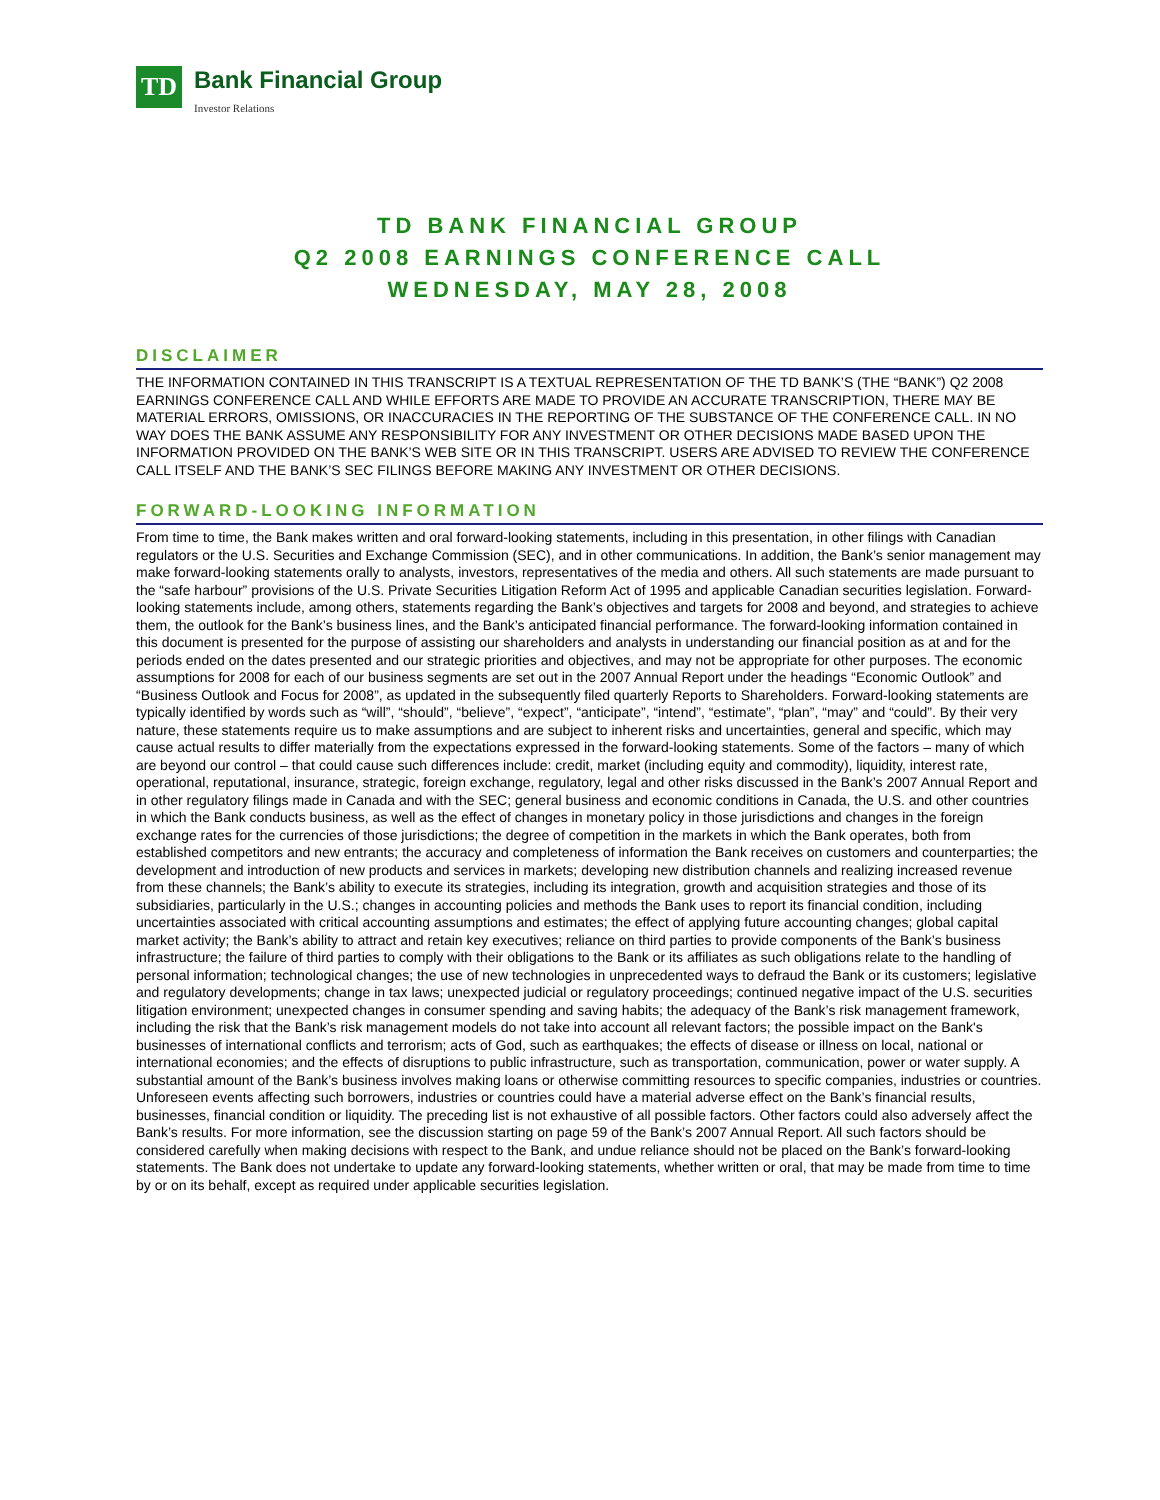TD
Bank Financial Group
Investor Relations
TD BANK FINANCIAL GROUP
Q2 2008 EARNINGS CONFERENCE CALL
WEDNESDAY, MAY 28, 2008
DISCLAIMER
THE INFORMATION CONTAINED IN THIS TRANSCRIPT IS A TEXTUAL REPRESENTATION OF THE TD BANK’S (THE “BANK”) Q2 2008 EARNINGS CONFERENCE CALL AND WHILE EFFORTS ARE MADE TO PROVIDE AN ACCURATE TRANSCRIPTION, THERE MAY BE MATERIAL ERRORS, OMISSIONS, OR INACCURACIES IN THE REPORTING OF THE SUBSTANCE OF THE CONFERENCE CALL. IN NO WAY DOES THE BANK ASSUME ANY RESPONSIBILITY FOR ANY INVESTMENT OR OTHER DECISIONS MADE BASED UPON THE INFORMATION PROVIDED ON THE BANK’S WEB SITE OR IN THIS TRANSCRIPT. USERS ARE ADVISED TO REVIEW THE CONFERENCE CALL ITSELF AND THE BANK’S SEC FILINGS BEFORE MAKING ANY INVESTMENT OR OTHER DECISIONS.
FORWARD-LOOKING INFORMATION
From time to time, the Bank makes written and oral forward-looking statements, including in this presentation, in other filings with Canadian regulators or the U.S. Securities and Exchange Commission (SEC), and in other communications. In addition, the Bank’s senior management may make forward-looking statements orally to analysts, investors, representatives of the media and others. All such statements are made pursuant to the “safe harbour” provisions of the U.S. Private Securities Litigation Reform Act of 1995 and applicable Canadian securities legislation. Forward-looking statements include, among others, statements regarding the Bank’s objectives and targets for 2008 and beyond, and strategies to achieve them, the outlook for the Bank’s business lines, and the Bank’s anticipated financial performance. The forward-looking information contained in this document is presented for the purpose of assisting our shareholders and analysts in understanding our financial position as at and for the periods ended on the dates presented and our strategic priorities and objectives, and may not be appropriate for other purposes. The economic assumptions for 2008 for each of our business segments are set out in the 2007 Annual Report under the headings “Economic Outlook” and “Business Outlook and Focus for 2008”, as updated in the subsequently filed quarterly Reports to Shareholders. Forward-looking statements are typically identified by words such as “will”, “should”, “believe”, “expect”, “anticipate”, “intend”, “estimate”, “plan”, “may” and “could”. By their very nature, these statements require us to make assumptions and are subject to inherent risks and uncertainties, general and specific, which may cause actual results to differ materially from the expectations expressed in the forward-looking statements. Some of the factors – many of which are beyond our control – that could cause such differences include: credit, market (including equity and commodity), liquidity, interest rate, operational, reputational, insurance, strategic, foreign exchange, regulatory, legal and other risks discussed in the Bank’s 2007 Annual Report and in other regulatory filings made in Canada and with the SEC; general business and economic conditions in Canada, the U.S. and other countries in which the Bank conducts business, as well as the effect of changes in monetary policy in those jurisdictions and changes in the foreign exchange rates for the currencies of those jurisdictions; the degree of competition in the markets in which the Bank operates, both from established competitors and new entrants; the accuracy and completeness of information the Bank receives on customers and counterparties; the development and introduction of new products and services in markets; developing new distribution channels and realizing increased revenue from these channels; the Bank’s ability to execute its strategies, including its integration, growth and acquisition strategies and those of its subsidiaries, particularly in the U.S.; changes in accounting policies and methods the Bank uses to report its financial condition, including uncertainties associated with critical accounting assumptions and estimates; the effect of applying future accounting changes; global capital market activity; the Bank’s ability to attract and retain key executives; reliance on third parties to provide components of the Bank’s business infrastructure; the failure of third parties to comply with their obligations to the Bank or its affiliates as such obligations relate to the handling of personal information; technological changes; the use of new technologies in unprecedented ways to defraud the Bank or its customers; legislative and regulatory developments; change in tax laws; unexpected judicial or regulatory proceedings; continued negative impact of the U.S. securities litigation environment; unexpected changes in consumer spending and saving habits; the adequacy of the Bank’s risk management framework, including the risk that the Bank’s risk management models do not take into account all relevant factors; the possible impact on the Bank's businesses of international conflicts and terrorism; acts of God, such as earthquakes; the effects of disease or illness on local, national or international economies; and the effects of disruptions to public infrastructure, such as transportation, communication, power or water supply. A substantial amount of the Bank’s business involves making loans or otherwise committing resources to specific companies, industries or countries. Unforeseen events affecting such borrowers, industries or countries could have a material adverse effect on the Bank’s financial results, businesses, financial condition or liquidity. The preceding list is not exhaustive of all possible factors. Other factors could also adversely affect the Bank’s results. For more information, see the discussion starting on page 59 of the Bank’s 2007 Annual Report. All such factors should be considered carefully when making decisions with respect to the Bank, and undue reliance should not be placed on the Bank’s forward-looking statements. The Bank does not undertake to update any forward-looking statements, whether written or oral, that may be made from time to time by or on its behalf, except as required under applicable securities legislation.